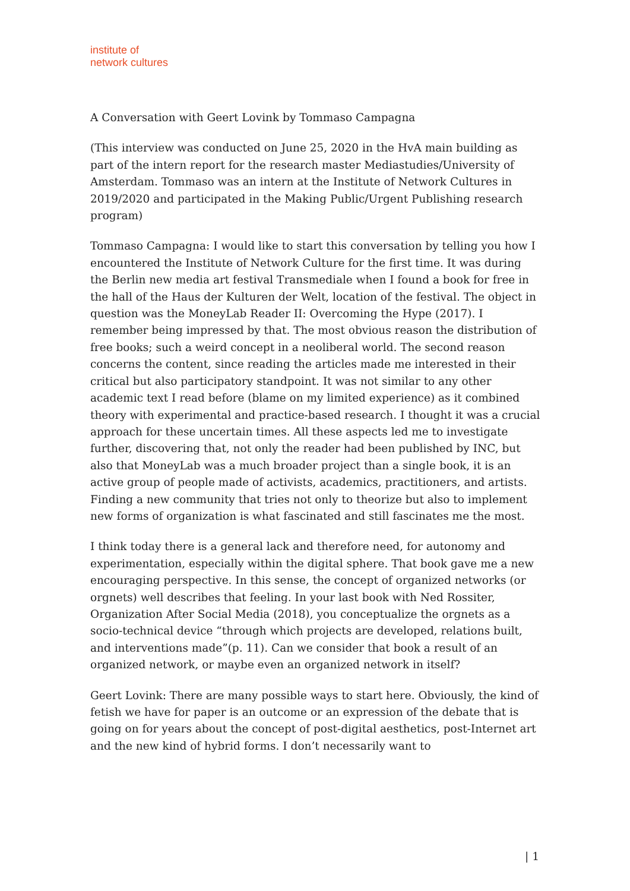institute of
network cultures
A Conversation with Geert Lovink by Tommaso Campagna
(This interview was conducted on June 25, 2020 in the HvA main building as part of the intern report for the research master Mediastudies/University of Amsterdam. Tommaso was an intern at the Institute of Network Cultures in 2019/2020 and participated in the Making Public/Urgent Publishing research program)
Tommaso Campagna: I would like to start this conversation by telling you how I encountered the Institute of Network Culture for the first time. It was during the Berlin new media art festival Transmediale when I found a book for free in the hall of the Haus der Kulturen der Welt, location of the festival. The object in question was the MoneyLab Reader II: Overcoming the Hype (2017). I remember being impressed by that. The most obvious reason the distribution of free books; such a weird concept in a neoliberal world. The second reason concerns the content, since reading the articles made me interested in their critical but also participatory standpoint. It was not similar to any other academic text I read before (blame on my limited experience) as it combined theory with experimental and practice-based research. I thought it was a crucial approach for these uncertain times. All these aspects led me to investigate further, discovering that, not only the reader had been published by INC, but also that MoneyLab was a much broader project than a single book, it is an active group of people made of activists, academics, practitioners, and artists. Finding a new community that tries not only to theorize but also to implement new forms of organization is what fascinated and still fascinates me the most.
I think today there is a general lack and therefore need, for autonomy and experimentation, especially within the digital sphere. That book gave me a new encouraging perspective. In this sense, the concept of organized networks (or orgnets) well describes that feeling. In your last book with Ned Rossiter, Organization After Social Media (2018), you conceptualize the orgnets as a socio-technical device “through which projects are developed, relations built, and interventions made”(p. 11). Can we consider that book a result of an organized network, or maybe even an organized network in itself?
Geert Lovink: There are many possible ways to start here. Obviously, the kind of fetish we have for paper is an outcome or an expression of the debate that is going on for years about the concept of post-digital aesthetics, post-Internet art and the new kind of hybrid forms. I don’t necessarily want to
| 1